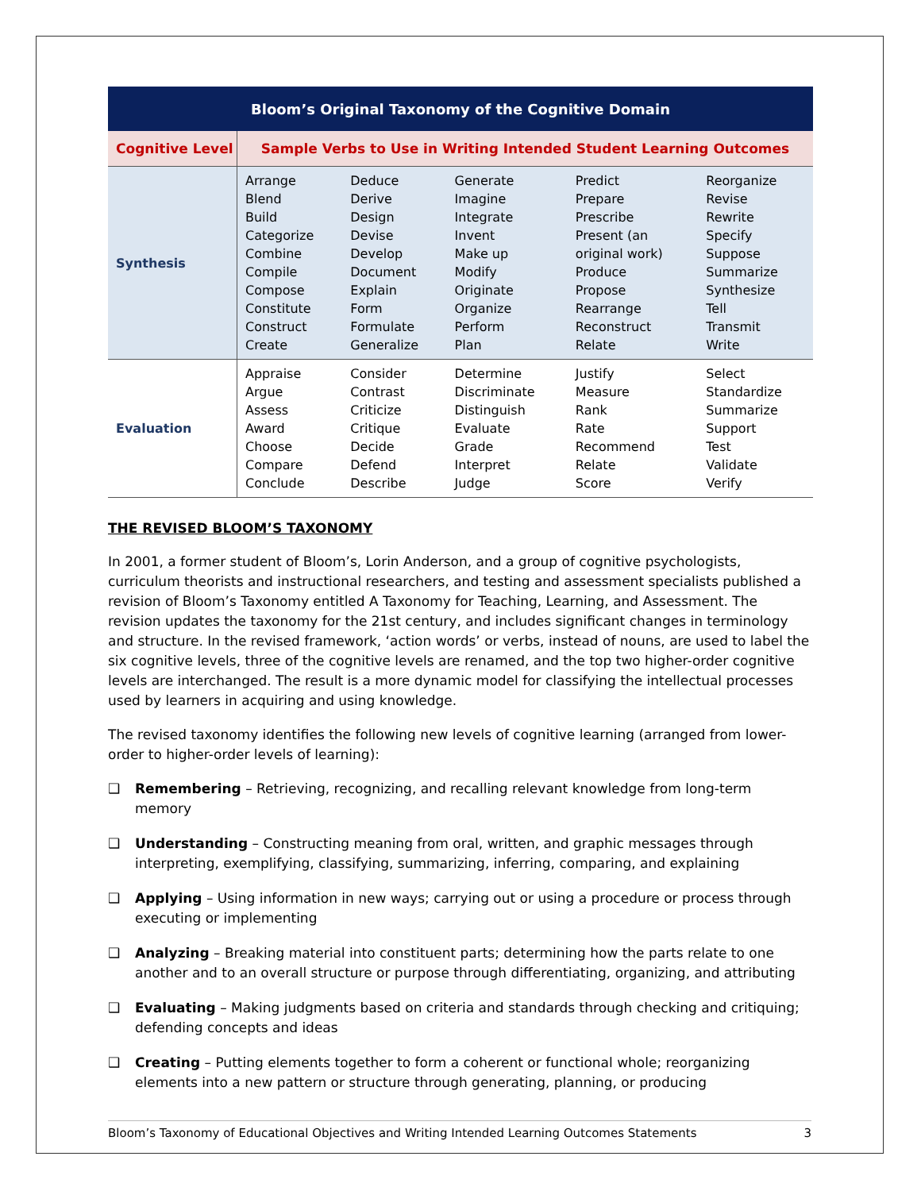| Bloom’s Original Taxonomy of the Cognitive Domain | | | | | |
| Cognitive Level | Sample Verbs to Use in Writing Intended Student Learning Outcomes | | | | |
| Synthesis | Arrange Blend Build Categorize Combine Compile Compose Constitute Construct Create | Deduce Derive Design Devise Develop Document Explain Form Formulate Generalize | Generate Imagine Integrate Invent Make up Modify Originate Organize Perform Plan | Predict Prepare Prescribe Present (an original work) Produce Propose Rearrange Reconstruct Relate | Reorganize Revise Rewrite Specify Suppose Summarize Synthesize Tell Transmit Write |
| Evaluation | Appraise Argue Assess Award Choose Compare Conclude | Consider Contrast Criticize Critique Decide Defend Describe | Determine Discriminate Distinguish Evaluate Grade Interpret Judge | Justify Measure Rank Rate Recommend Relate Score | Select Standardize Summarize Support Test Validate Verify |
THE REVISED BLOOM’S TAXONOMY
In 2001, a former student of Bloom’s, Lorin Anderson, and a group of cognitive psychologists, curriculum theorists and instructional researchers, and testing and assessment specialists published a revision of Bloom’s Taxonomy entitled A Taxonomy for Teaching, Learning, and Assessment. The revision updates the taxonomy for the 21st century, and includes significant changes in terminology and structure. In the revised framework, ‘action words’ or verbs, instead of nouns, are used to label the six cognitive levels, three of the cognitive levels are renamed, and the top two higher-order cognitive levels are interchanged. The result is a more dynamic model for classifying the intellectual processes used by learners in acquiring and using knowledge.
The revised taxonomy identifies the following new levels of cognitive learning (arranged from lower-order to higher-order levels of learning):
❑ Remembering – Retrieving, recognizing, and recalling relevant knowledge from long-term memory
❑ Understanding – Constructing meaning from oral, written, and graphic messages through interpreting, exemplifying, classifying, summarizing, inferring, comparing, and explaining
❑ Applying – Using information in new ways; carrying out or using a procedure or process through executing or implementing
❑ Analyzing – Breaking material into constituent parts; determining how the parts relate to one another and to an overall structure or purpose through differentiating, organizing, and attributing
❑ Evaluating – Making judgments based on criteria and standards through checking and critiquing; defending concepts and ideas
❑ Creating – Putting elements together to form a coherent or functional whole; reorganizing elements into a new pattern or structure through generating, planning, or producing
Bloom’s Taxonomy of Educational Objectives and Writing Intended Learning Outcomes Statements 3